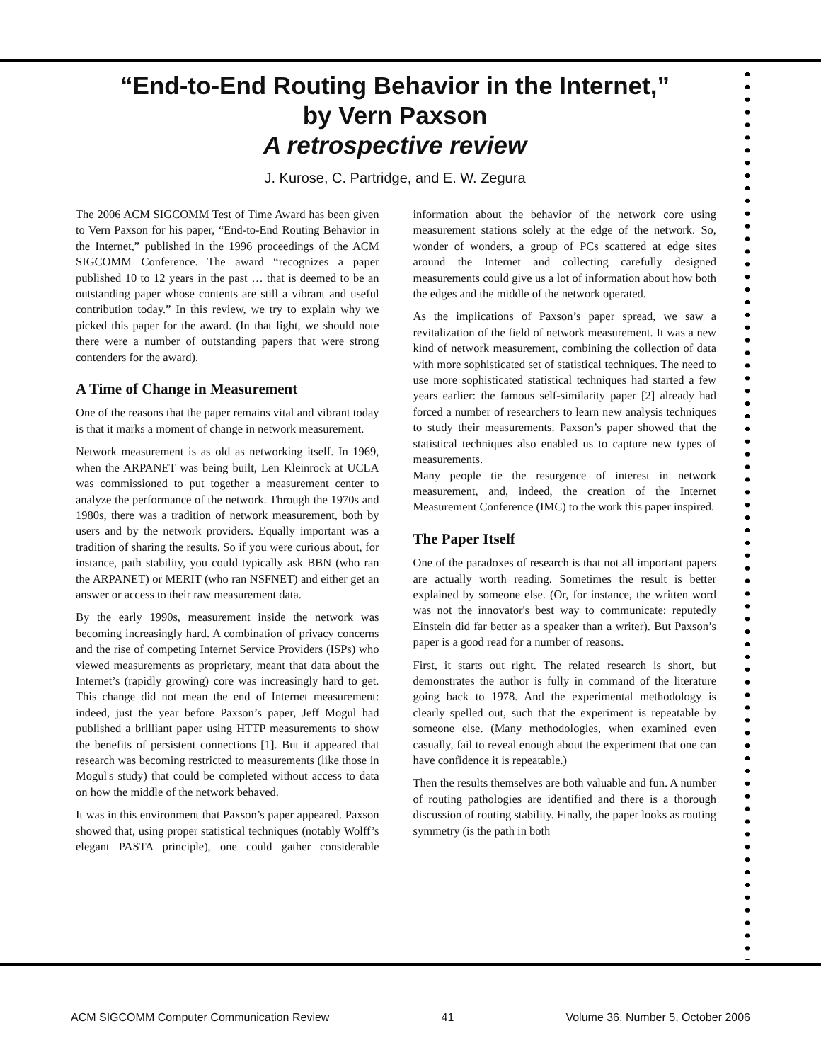“End-to-End Routing Behavior in the Internet,”
by Vern Paxson
A retrospective review
J. Kurose, C. Partridge, and E. W. Zegura
The 2006 ACM SIGCOMM Test of Time Award has been given to Vern Paxson for his paper, “End-to-End Routing Behavior in the Internet,” published in the 1996 proceedings of the ACM SIGCOMM Conference. The award “recognizes a paper published 10 to 12 years in the past … that is deemed to be an outstanding paper whose contents are still a vibrant and useful contribution today.” In this review, we try to explain why we picked this paper for the award. (In that light, we should note there were a number of outstanding papers that were strong contenders for the award).
A Time of Change in Measurement
One of the reasons that the paper remains vital and vibrant today is that it marks a moment of change in network measurement.
Network measurement is as old as networking itself. In 1969, when the ARPANET was being built, Len Kleinrock at UCLA was commissioned to put together a measurement center to analyze the performance of the network. Through the 1970s and 1980s, there was a tradition of network measurement, both by users and by the network providers. Equally important was a tradition of sharing the results. So if you were curious about, for instance, path stability, you could typically ask BBN (who ran the ARPANET) or MERIT (who ran NSFNET) and either get an answer or access to their raw measurement data.
By the early 1990s, measurement inside the network was becoming increasingly hard. A combination of privacy concerns and the rise of competing Internet Service Providers (ISPs) who viewed measurements as proprietary, meant that data about the Internet’s (rapidly growing) core was increasingly hard to get. This change did not mean the end of Internet measurement: indeed, just the year before Paxson’s paper, Jeff Mogul had published a brilliant paper using HTTP measurements to show the benefits of persistent connections [1]. But it appeared that research was becoming restricted to measurements (like those in Mogul's study) that could be completed without access to data on how the middle of the network behaved.
It was in this environment that Paxson’s paper appeared. Paxson showed that, using proper statistical techniques (notably Wolff’s elegant PASTA principle), one could gather considerable information about the behavior of the network core using measurement stations solely at the edge of the network. So, wonder of wonders, a group of PCs scattered at edge sites around the Internet and collecting carefully designed measurements could give us a lot of information about how both the edges and the middle of the network operated.
As the implications of Paxson’s paper spread, we saw a revitalization of the field of network measurement. It was a new kind of network measurement, combining the collection of data with more sophisticated set of statistical techniques. The need to use more sophisticated statistical techniques had started a few years earlier: the famous self-similarity paper [2] already had forced a number of researchers to learn new analysis techniques to study their measurements. Paxson’s paper showed that the statistical techniques also enabled us to capture new types of measurements.
Many people tie the resurgence of interest in network measurement, and, indeed, the creation of the Internet Measurement Conference (IMC) to the work this paper inspired.
The Paper Itself
One of the paradoxes of research is that not all important papers are actually worth reading. Sometimes the result is better explained by someone else. (Or, for instance, the written word was not the innovator's best way to communicate: reputedly Einstein did far better as a speaker than a writer). But Paxson’s paper is a good read for a number of reasons.
First, it starts out right. The related research is short, but demonstrates the author is fully in command of the literature going back to 1978. And the experimental methodology is clearly spelled out, such that the experiment is repeatable by someone else. (Many methodologies, when examined even casually, fail to reveal enough about the experiment that one can have confidence it is repeatable.)
Then the results themselves are both valuable and fun. A number of routing pathologies are identified and there is a thorough discussion of routing stability. Finally, the paper looks as routing symmetry (is the path in both
ACM SIGCOMM Computer Communication Review 41 Volume 36, Number 5, October 2006